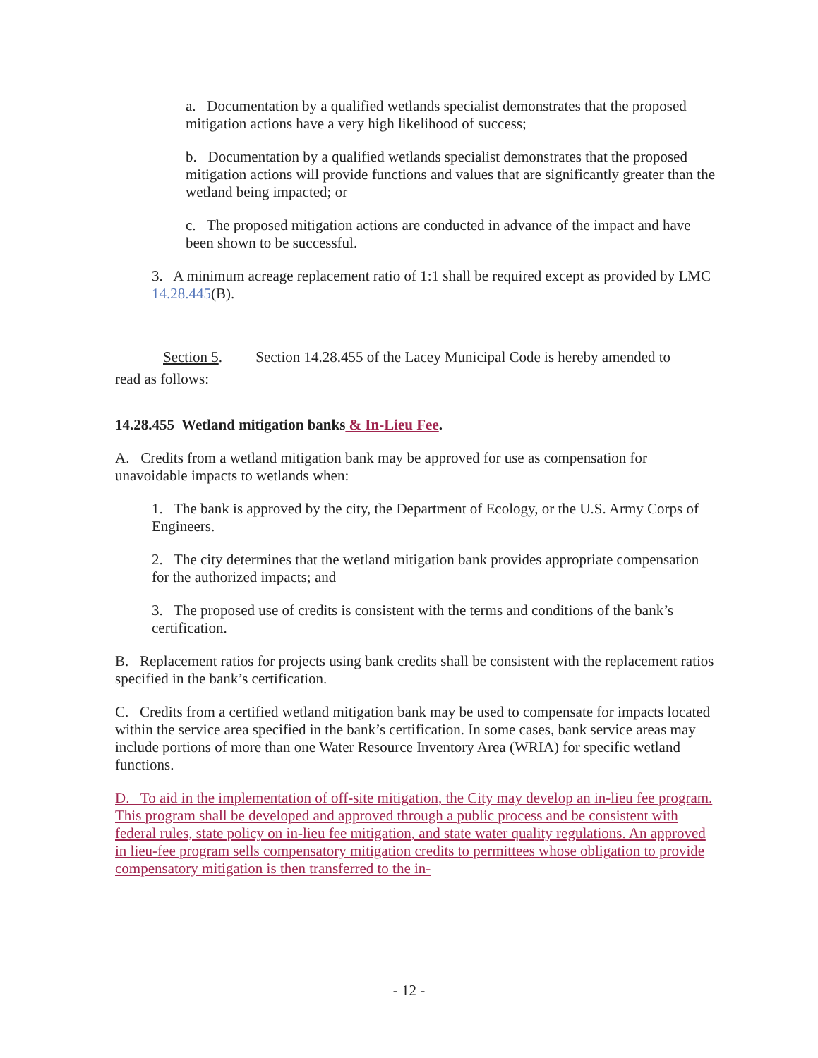a. Documentation by a qualified wetlands specialist demonstrates that the proposed mitigation actions have a very high likelihood of success;
b. Documentation by a qualified wetlands specialist demonstrates that the proposed mitigation actions will provide functions and values that are significantly greater than the wetland being impacted; or
c. The proposed mitigation actions are conducted in advance of the impact and have been shown to be successful.
3. A minimum acreage replacement ratio of 1:1 shall be required except as provided by LMC 14.28.445(B).
Section 5. Section 14.28.455 of the Lacey Municipal Code is hereby amended to
read as follows:
14.28.455 Wetland mitigation banks & In-Lieu Fee.
A. Credits from a wetland mitigation bank may be approved for use as compensation for unavoidable impacts to wetlands when:
1. The bank is approved by the city, the Department of Ecology, or the U.S. Army Corps of Engineers.
2. The city determines that the wetland mitigation bank provides appropriate compensation for the authorized impacts; and
3. The proposed use of credits is consistent with the terms and conditions of the bank’s certification.
B. Replacement ratios for projects using bank credits shall be consistent with the replacement ratios specified in the bank’s certification.
C. Credits from a certified wetland mitigation bank may be used to compensate for impacts located within the service area specified in the bank’s certification. In some cases, bank service areas may include portions of more than one Water Resource Inventory Area (WRIA) for specific wetland functions.
D. To aid in the implementation of off-site mitigation, the City may develop an in-lieu fee program. This program shall be developed and approved through a public process and be consistent with federal rules, state policy on in-lieu fee mitigation, and state water quality regulations. An approved in lieu-fee program sells compensatory mitigation credits to permittees whose obligation to provide compensatory mitigation is then transferred to the in-
- 12 -